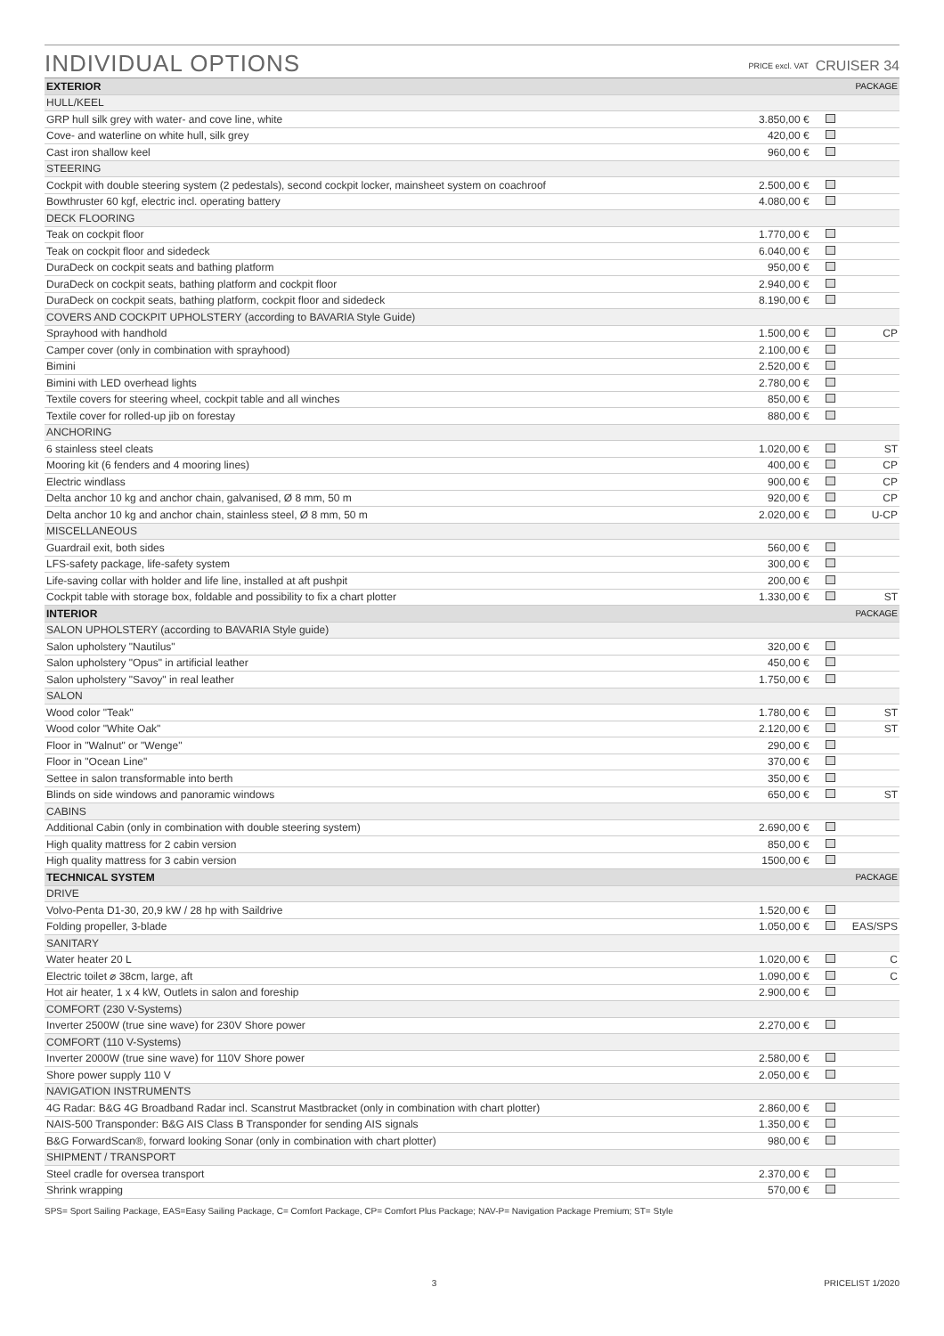INDIVIDUAL OPTIONS
PRICE excl. VAT CRUISER 34
| EXTERIOR | | | PACKAGE |
| --- | --- | --- | --- |
| HULL/KEEL | | | |
| GRP hull silk grey with water- and cove line, white | 3.850,00 € | | |
| Cove- and waterline on white hull, silk grey | 420,00 € | | |
| Cast iron shallow keel | 960,00 € | | |
| STEERING | | | |
| Cockpit with double steering system (2 pedestals), second cockpit locker, mainsheet system on coachroof | 2.500,00 € | | |
| Bowthruster 60 kgf, electric incl. operating battery | 4.080,00 € | | |
| DECK FLOORING | | | |
| Teak on cockpit floor | 1.770,00 € | | |
| Teak on cockpit floor and sidedeck | 6.040,00 € | | |
| DuraDeck on cockpit seats and bathing platform | 950,00 € | | |
| DuraDeck on cockpit seats, bathing platform and cockpit floor | 2.940,00 € | | |
| DuraDeck on cockpit seats, bathing platform, cockpit floor and sidedeck | 8.190,00 € | | |
| COVERS AND COCKPIT UPHOLSTERY (according to BAVARIA Style Guide) | | | |
| Sprayhood with handhold | 1.500,00 € | | CP |
| Camper cover (only in combination with sprayhood) | 2.100,00 € | | |
| Bimini | 2.520,00 € | | |
| Bimini with LED overhead lights | 2.780,00 € | | |
| Textile covers for steering wheel, cockpit table and all winches | 850,00 € | | |
| Textile cover for rolled-up jib on forestay | 880,00 € | | |
| ANCHORING | | | |
| 6 stainless steel cleats | 1.020,00 € | | ST |
| Mooring kit (6 fenders and 4 mooring lines) | 400,00 € | | CP |
| Electric windlass | 900,00 € | | CP |
| Delta anchor 10 kg and anchor chain, galvanised, Ø 8 mm, 50 m | 920,00 € | | CP |
| Delta anchor 10 kg and anchor chain, stainless steel, Ø 8 mm, 50 m | 2.020,00 € | | U-CP |
| MISCELLANEOUS | | | |
| Guardrail exit, both sides | 560,00 € | | |
| LFS-safety package, life-safety system | 300,00 € | | |
| Life-saving collar with holder and life line, installed at aft pushpit | 200,00 € | | |
| Cockpit table with storage box, foldable and possibility to fix a chart plotter | 1.330,00 € | | ST |
| INTERIOR | | | PACKAGE |
| SALON UPHOLSTERY (according to BAVARIA Style guide) | | | |
| Salon upholstery "Nautilus" | 320,00 € | | |
| Salon upholstery "Opus" in artificial leather | 450,00 € | | |
| Salon upholstery "Savoy" in real leather | 1.750,00 € | | |
| SALON | | | |
| Wood color "Teak" | 1.780,00 € | | ST |
| Wood color "White Oak" | 2.120,00 € | | ST |
| Floor in "Walnut" or "Wenge" | 290,00 € | | |
| Floor in "Ocean Line" | 370,00 € | | |
| Settee in salon transformable into berth | 350,00 € | | |
| Blinds on side windows and panoramic windows | 650,00 € | | ST |
| CABINS | | | |
| Additional Cabin (only in combination with double steering system) | 2.690,00 € | | |
| High quality mattress for 2 cabin version | 850,00 € | | |
| High quality mattress for 3 cabin version | 1500,00 € | | |
| TECHNICAL SYSTEM | | | PACKAGE |
| DRIVE | | | |
| Volvo-Penta D1-30, 20,9 kW / 28 hp with Saildrive | 1.520,00 € | | |
| Folding propeller, 3-blade | 1.050,00 € | | EAS/SPS |
| SANITARY | | | |
| Water heater 20 L | 1.020,00 € | | C |
| Electric toilet ⌀ 38cm, large, aft | 1.090,00 € | | C |
| Hot air heater, 1 x 4 kW, Outlets in salon and foreship | 2.900,00 € | | |
| COMFORT (230 V-Systems) | | | |
| Inverter 2500W (true sine wave) for 230V Shore power | 2.270,00 € | | |
| COMFORT (110 V-Systems) | | | |
| Inverter 2000W (true sine wave) for 110V Shore power | 2.580,00 € | | |
| Shore power supply 110 V | 2.050,00 € | | |
| NAVIGATION INSTRUMENTS | | | |
| 4G Radar: B&G 4G Broadband Radar incl. Scanstrut Mastbracket (only in combination with chart plotter) | 2.860,00 € | | |
| NAIS-500 Transponder: B&G AIS Class B Transponder for sending AIS signals | 1.350,00 € | | |
| B&G ForwardScan®, forward looking Sonar (only in combination with chart plotter) | 980,00 € | | |
| SHIPMENT / TRANSPORT | | | |
| Steel cradle for oversea transport | 2.370,00 € | | |
| Shrink wrapping | 570,00 € | | |
SPS= Sport Sailing Package, EAS=Easy Sailing Package, C= Comfort Package, CP= Comfort Plus Package; NAV-P= Navigation Package Premium; ST= Style
3 PRICELIST 1/2020